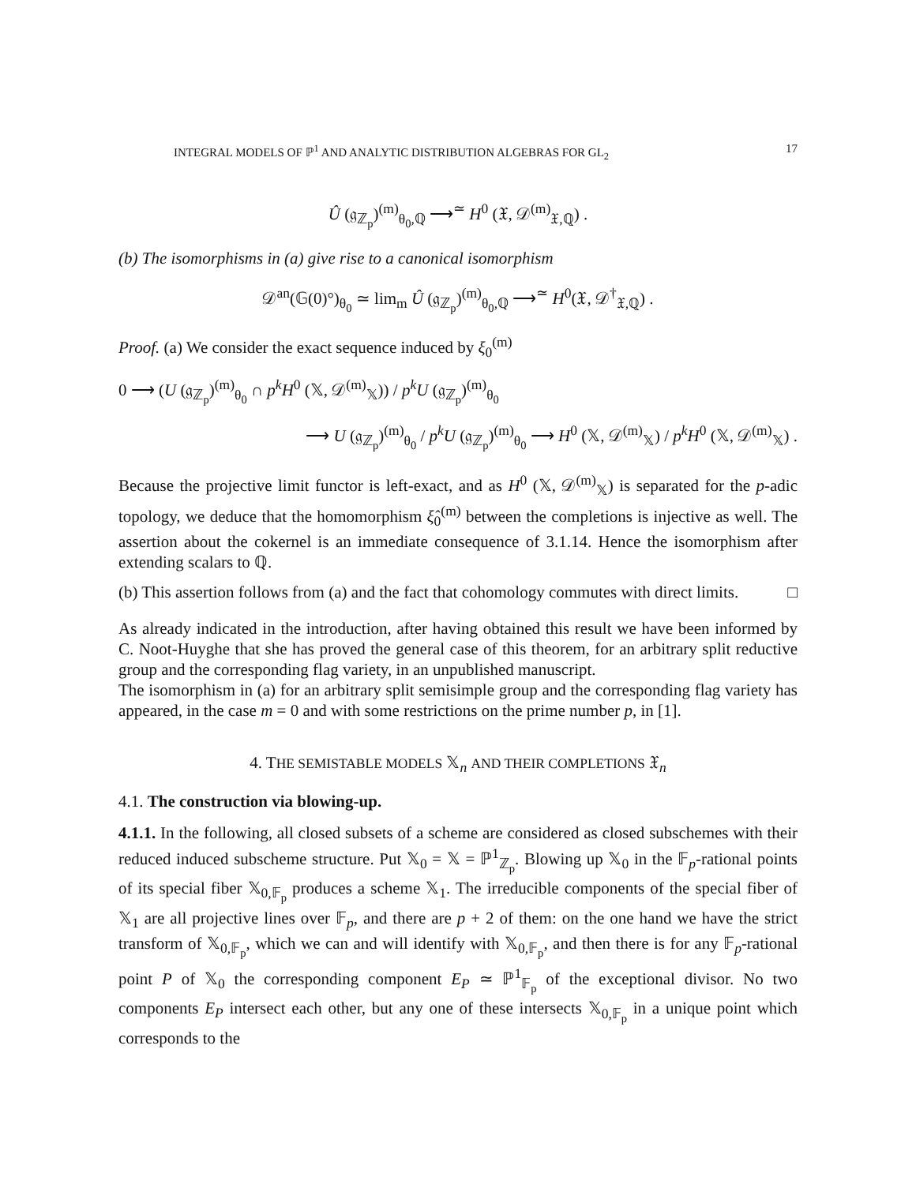INTEGRAL MODELS OF ℙ<sup>1</sup> AND ANALYTIC DISTRIBUTION ALGEBRAS FOR GL<sub>2</sub> 17
Û (𝔤<sub>ℤ<sub>p</sub></sub>)<sup>(m)</sup><sub>θ<sub>0</sub>,ℚ</sub> ⟶<sup>≃</sup> H<sup>0</sup> (𝔛, 𝒟<sup>(m)</sup><sub>𝔛,ℚ</sub>) .
(b) The isomorphisms in (a) give rise to a canonical isomorphism
𝒟<sup>an</sup>(𝔾(0)°)<sub>θ<sub>0</sub></sub> ≃ lim<sub>m</sub> Û (𝔤<sub>ℤ<sub>p</sub></sub>)<sup>(m)</sup><sub>θ<sub>0</sub>,ℚ</sub> ⟶<sup>≃</sup> H<sup>0</sup>(𝔛, 𝒟<sup>†</sup><sub>𝔛,ℚ</sub>) .
Proof. (a) We consider the exact sequence induced by ξ<sub>0</sub><sup>(m)</sup>
0 ⟶ (U (𝔤<sub>ℤ<sub>p</sub></sub>)<sup>(m)</sup><sub>θ<sub>0</sub></sub> ∩ p<sup>k</sup>H<sup>0</sup> (𝕏, 𝒟<sup>(m)</sup><sub>𝕏</sub>)) / p<sup>k</sup>U (𝔤<sub>ℤ<sub>p</sub></sub>)<sup>(m)</sup><sub>θ<sub>0</sub></sub>
⟶ U (𝔤<sub>ℤ<sub>p</sub></sub>)<sup>(m)</sup><sub>θ<sub>0</sub></sub> / p<sup>k</sup>U (𝔤<sub>ℤ<sub>p</sub></sub>)<sup>(m)</sup><sub>θ<sub>0</sub></sub> ⟶ H<sup>0</sup> (𝕏, 𝒟<sup>(m)</sup><sub>𝕏</sub>) / p<sup>k</sup>H<sup>0</sup> (𝕏, 𝒟<sup>(m)</sup><sub>𝕏</sub>) .
Because the projective limit functor is left-exact, and as H<sup>0</sup> (𝕏, 𝒟<sup>(m)</sup><sub>𝕏</sub>) is separated for the p-adic topology, we deduce that the homomorphism ξ̂<sub>0</sub><sup>(m)</sup> between the completions is injective as well. The assertion about the cokernel is an immediate consequence of 3.1.14. Hence the isomorphism after extending scalars to ℚ.
(b) This assertion follows from (a) and the fact that cohomology commutes with direct limits. □
As already indicated in the introduction, after having obtained this result we have been informed by C. Noot-Huyghe that she has proved the general case of this theorem, for an arbitrary split reductive group and the corresponding flag variety, in an unpublished manuscript.
The isomorphism in (a) for an arbitrary split semisimple group and the corresponding flag variety has appeared, in the case m = 0 and with some restrictions on the prime number p, in [1].
4. THE SEMISTABLE MODELS 𝕏<sub>n</sub> AND THEIR COMPLETIONS 𝔛<sub>n</sub>
4.1. The construction via blowing-up.
4.1.1. In the following, all closed subsets of a scheme are considered as closed subschemes with their reduced induced subscheme structure. Put 𝕏<sub>0</sub> = 𝕏 = ℙ<sup>1</sup><sub>ℤ<sub>p</sub></sub>. Blowing up 𝕏<sub>0</sub> in the 𝔽<sub>p</sub>-rational points of its special fiber 𝕏<sub>0,𝔽<sub>p</sub></sub> produces a scheme 𝕏<sub>1</sub>. The irreducible components of the special fiber of 𝕏<sub>1</sub> are all projective lines over 𝔽<sub>p</sub>, and there are p + 2 of them: on the one hand we have the strict transform of 𝕏<sub>0,𝔽<sub>p</sub></sub>, which we can and will identify with 𝕏<sub>0,𝔽<sub>p</sub></sub>, and then there is for any 𝔽<sub>p</sub>-rational point P of 𝕏<sub>0</sub> the corresponding component E<sub>P</sub> ≃ ℙ<sup>1</sup><sub>𝔽<sub>p</sub></sub> of the exceptional divisor. No two components E<sub>P</sub> intersect each other, but any one of these intersects 𝕏<sub>0,𝔽<sub>p</sub></sub> in a unique point which corresponds to the